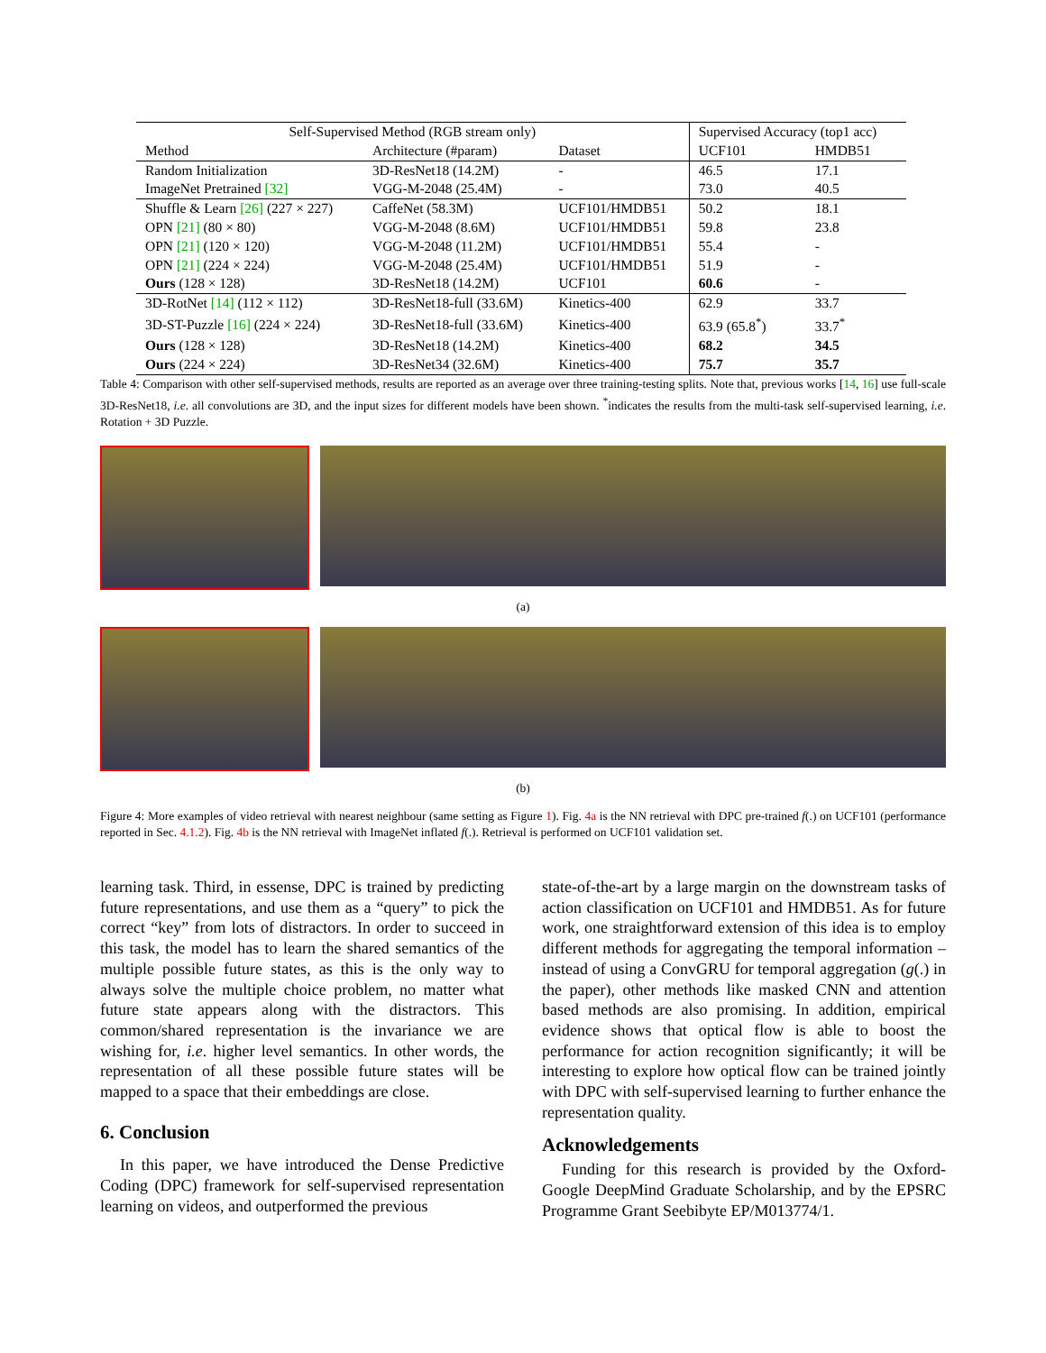| Self-Supervised Method (RGB stream only) | | | Supervised Accuracy (top1 acc) | |
| --- | --- | --- | --- | --- |
| Method | Architecture (#param) | Dataset | UCF101 | HMDB51 |
| Random Initialization | 3D-ResNet18 (14.2M) | - | 46.5 | 17.1 |
| ImageNet Pretrained [32] | VGG-M-2048 (25.4M) | - | 73.0 | 40.5 |
| Shuffle & Learn [26] (227 × 227) | CaffeNet (58.3M) | UCF101/HMDB51 | 50.2 | 18.1 |
| OPN [21] (80 × 80) | VGG-M-2048 (8.6M) | UCF101/HMDB51 | 59.8 | 23.8 |
| OPN [21] (120 × 120) | VGG-M-2048 (11.2M) | UCF101/HMDB51 | 55.4 | - |
| OPN [21] (224 × 224) | VGG-M-2048 (25.4M) | UCF101/HMDB51 | 51.9 | - |
| Ours (128 × 128) | 3D-ResNet18 (14.2M) | UCF101 | 60.6 | - |
| 3D-RotNet [14] (112 × 112) | 3D-ResNet18-full (33.6M) | Kinetics-400 | 62.9 | 33.7 |
| 3D-ST-Puzzle [16] (224 × 224) | 3D-ResNet18-full (33.6M) | Kinetics-400 | 63.9 (65.8<sup>*</sup>) | 33.7<sup>*</sup> |
| Ours (128 × 128) | 3D-ResNet18 (14.2M) | Kinetics-400 | 68.2 | 34.5 |
| Ours (224 × 224) | 3D-ResNet34 (32.6M) | Kinetics-400 | 75.7 | 35.7 |
Table 4: Comparison with other self-supervised methods, results are reported as an average over three training-testing splits. Note that, previous works [14, 16] use full-scale 3D-ResNet18, i.e. all convolutions are 3D, and the input sizes for different models have been shown. <sup>*</sup>indicates the results from the multi-task self-supervised learning, i.e. Rotation + 3D Puzzle.
(a)
(b)
Figure 4: More examples of video retrieval with nearest neighbour (same setting as Figure 1). Fig. 4a is the NN retrieval with DPC pre-trained f(.) on UCF101 (performance reported in Sec. 4.1.2). Fig. 4b is the NN retrieval with ImageNet inflated f(.). Retrieval is performed on UCF101 validation set.
learning task. Third, in essense, DPC is trained by predicting future representations, and use them as a “query” to pick the correct “key” from lots of distractors. In order to succeed in this task, the model has to learn the shared semantics of the multiple possible future states, as this is the only way to always solve the multiple choice problem, no matter what future state appears along with the distractors. This common/shared representation is the invariance we are wishing for, i.e. higher level semantics. In other words, the representation of all these possible future states will be mapped to a space that their embeddings are close.
6. Conclusion
In this paper, we have introduced the Dense Predictive Coding (DPC) framework for self-supervised representation learning on videos, and outperformed the previous
state-of-the-art by a large margin on the downstream tasks of action classification on UCF101 and HMDB51. As for future work, one straightforward extension of this idea is to employ different methods for aggregating the temporal information – instead of using a ConvGRU for temporal aggregation (g(.) in the paper), other methods like masked CNN and attention based methods are also promising. In addition, empirical evidence shows that optical flow is able to boost the performance for action recognition significantly; it will be interesting to explore how optical flow can be trained jointly with DPC with self-supervised learning to further enhance the representation quality.
Acknowledgements
Funding for this research is provided by the Oxford-Google DeepMind Graduate Scholarship, and by the EPSRC Programme Grant Seebibyte EP/M013774/1.